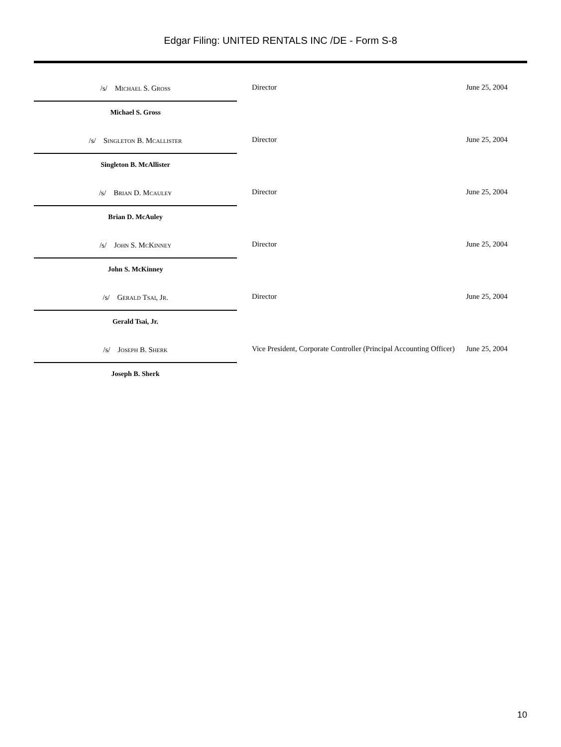Edgar Filing: UNITED RENTALS INC /DE - Form S-8
| /s/ Michael S. Gross | Director | June 25, 2004 |
| Michael S. Gross | | |
| /s/ Singleton B. Mcallister | Director | June 25, 2004 |
| Singleton B. McAllister | | |
| /s/ Brian D. Mcauley | Director | June 25, 2004 |
| Brian D. McAuley | | |
| /s/ John S. McKinney | Director | June 25, 2004 |
| John S. McKinney | | |
| /s/ Gerald Tsai, Jr. | Director | June 25, 2004 |
| Gerald Tsai, Jr. | | |
| /s/ Joseph B. Sherk | Vice President, Corporate Controller (Principal Accounting Officer) | June 25, 2004 |
| Joseph B. Sherk | | |
10